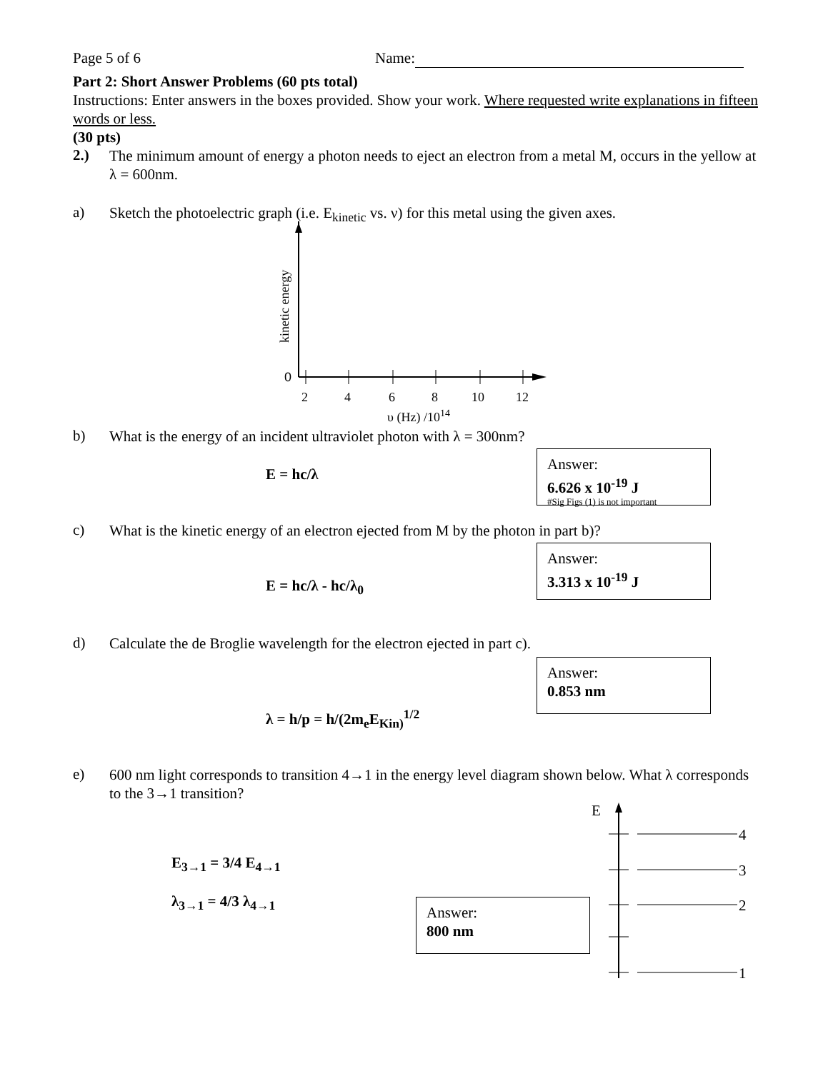Page 5 of 6 Name:
Part 2: Short Answer Problems (60 pts total)
Instructions: Enter answers in the boxes provided. Show your work. Where requested write explanations in fifteen words or less.
(30 pts)
2.)
The minimum amount of energy a photon needs to eject an electron from a metal M, occurs in the yellow at λ = 600nm.
a)
Sketch the photoelectric graph (i.e. E<sub>kinetic</sub> vs. ν) for this metal using the given axes.
0
2
4
6
8
10
12
υ (Hz) /1014
kinetic energy
b)
What is the energy of an incident ultraviolet photon with λ = 300nm?
E = hc/λ
Answer:
6.626 x 10<sup>-19</sup> J
#Sig Figs (1) is not important
c)
What is the kinetic energy of an electron ejected from M by the photon in part b)?
Answer:
3.313 x 10<sup>-19</sup> J
E = hc/λ - hc/λ<sub>0</sub>
d)
Calculate the de Broglie wavelength for the electron ejected in part c).
Answer:
0.853 nm
λ = h/p = h/(2m<sub>e</sub>E<sub>Kin)</sub><sup>1/2</sup>
e)
600 nm light corresponds to transition 4→1 in the energy level diagram shown below. What λ corresponds to the 3→1 transition?
E<sub>3→1</sub> = 3/4 E<sub>4→1</sub>
λ<sub>3→1</sub> = 4/3 λ<sub>4→1</sub>
Answer:
800 nm
E
4
3
2
1